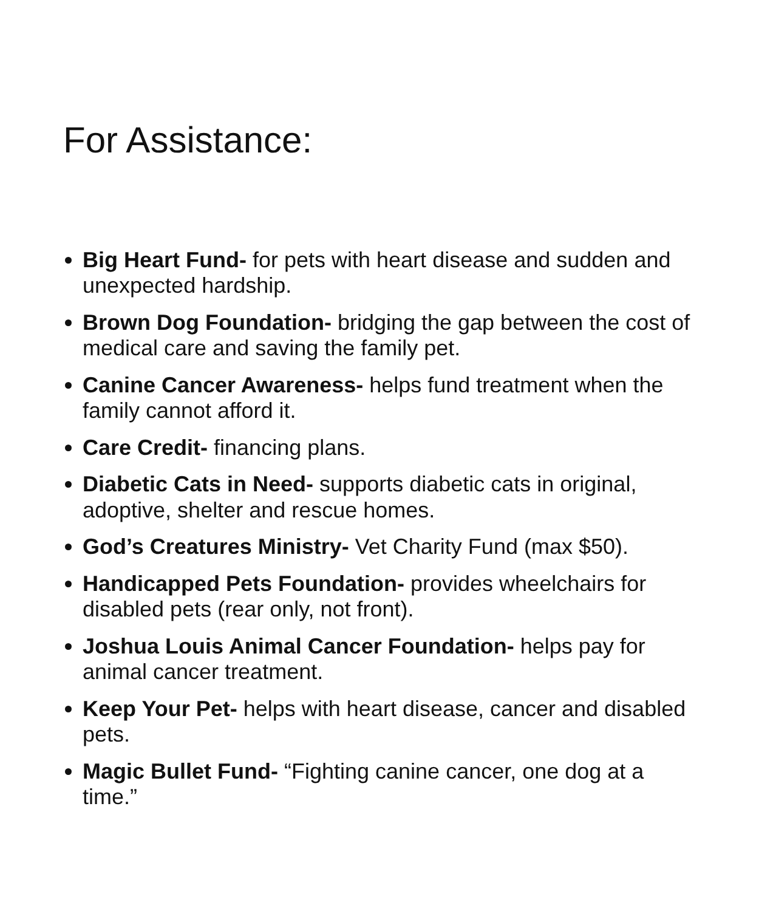For Assistance:
Big Heart Fund- for pets with heart disease and sudden and unexpected hardship.
Brown Dog Foundation- bridging the gap between the cost of medical care and saving the family pet.
Canine Cancer Awareness- helps fund treatment when the family cannot afford it.
Care Credit- financing plans.
Diabetic Cats in Need- supports diabetic cats in original, adoptive, shelter and rescue homes.
God’s Creatures Ministry- Vet Charity Fund (max $50).
Handicapped Pets Foundation- provides wheelchairs for disabled pets (rear only, not front).
Joshua Louis Animal Cancer Foundation- helps pay for animal cancer treatment.
Keep Your Pet- helps with heart disease, cancer and disabled pets.
Magic Bullet Fund- “Fighting canine cancer, one dog at a time.”